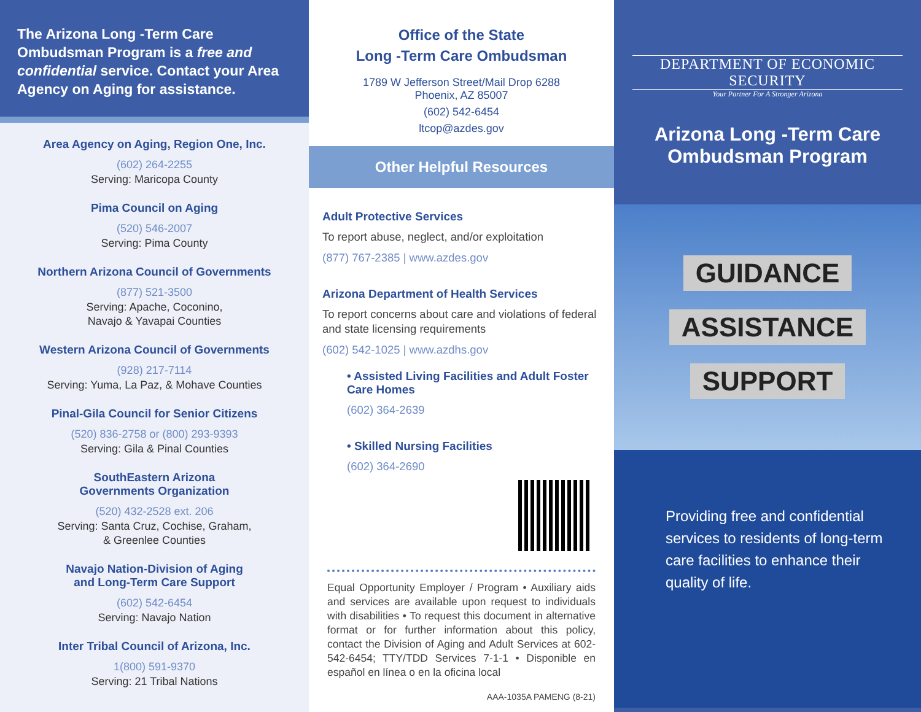The Arizona Long -Term Care Ombudsman Program is a free and confidential service. Contact your Area Agency on Aging for assistance.
Area Agency on Aging, Region One, Inc.
(602) 264-2255
Serving: Maricopa County
Pima Council on Aging
(520) 546-2007
Serving: Pima County
Northern Arizona Council of Governments
(877) 521-3500
Serving: Apache, Coconino,
Navajo & Yavapai Counties
Western Arizona Council of Governments
(928) 217-7114
Serving: Yuma, La Paz, & Mohave Counties
Pinal-Gila Council for Senior Citizens
(520) 836-2758 or (800) 293-9393
Serving: Gila & Pinal Counties
SouthEastern Arizona
Governments Organization
(520) 432-2528 ext. 206
Serving: Santa Cruz, Cochise, Graham,
& Greenlee Counties
Navajo Nation-Division of Aging
and Long-Term Care Support
(602) 542-6454
Serving: Navajo Nation
Inter Tribal Council of Arizona, Inc.
1(800) 591-9370
Serving: 21 Tribal Nations
Office of the State
Long -Term Care Ombudsman
1789 W Jefferson Street/Mail Drop 6288
Phoenix, AZ 85007
(602) 542-6454
ltcop@azdes.gov
Other Helpful Resources
Adult Protective Services
To report abuse, neglect, and/or exploitation
(877) 767-2385 | www.azdes.gov
Arizona Department of Health Services
To report concerns about care and violations of federal and state licensing requirements
(602) 542-1025 | www.azdhs.gov
• Assisted Living Facilities and Adult Foster Care Homes
(602) 364-2639
• Skilled Nursing Facilities
(602) 364-2690
Equal Opportunity Employer / Program • Auxiliary aids and services are available upon request to individuals with disabilities • To request this document in alternative format or for further information about this policy, contact the Division of Aging and Adult Services at 602-542-6454; TTY/TDD Services 7-1-1 • Disponible en español en línea o en la oficina local
AAA-1035A PAMENG (8-21)
DEPARTMENT OF ECONOMIC SECURITY
Your Partner For A Stronger Arizona
Arizona Long -Term Care
Ombudsman Program
GUIDANCE
ASSISTANCE
SUPPORT
Providing free and confidential services to residents of long-term care facilities to enhance their quality of life.